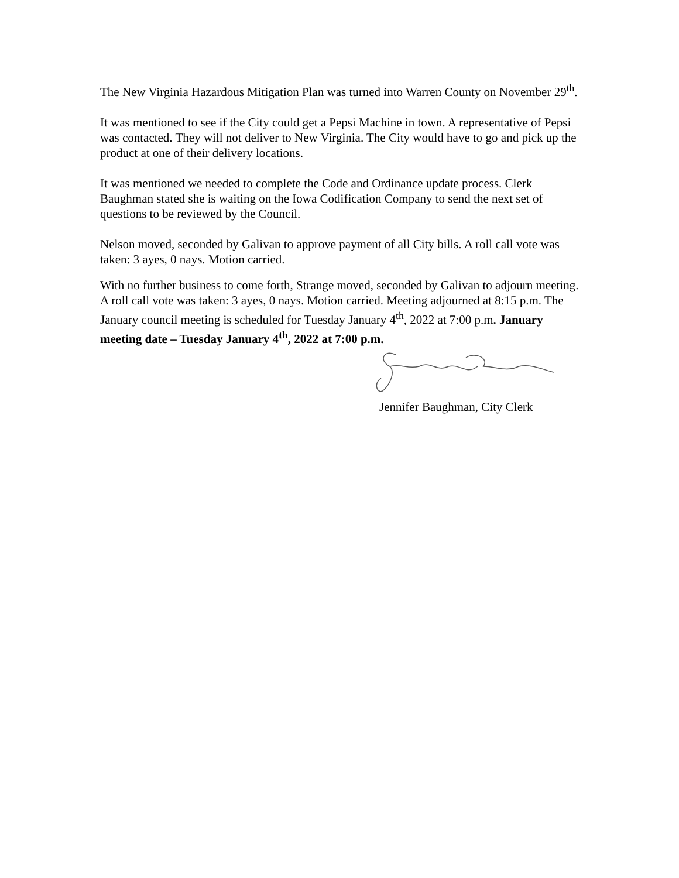The New Virginia Hazardous Mitigation Plan was turned into Warren County on November 29<sup>th</sup>.
It was mentioned to see if the City could get a Pepsi Machine in town. A representative of Pepsi was contacted. They will not deliver to New Virginia. The City would have to go and pick up the product at one of their delivery locations.
It was mentioned we needed to complete the Code and Ordinance update process. Clerk Baughman stated she is waiting on the Iowa Codification Company to send the next set of questions to be reviewed by the Council.
Nelson moved, seconded by Galivan to approve payment of all City bills. A roll call vote was taken: 3 ayes, 0 nays. Motion carried.
With no further business to come forth, Strange moved, seconded by Galivan to adjourn meeting. A roll call vote was taken: 3 ayes, 0 nays. Motion carried. Meeting adjourned at 8:15 p.m. The January council meeting is scheduled for Tuesday January 4<sup>th</sup>, 2022 at 7:00 p.m. January meeting date – Tuesday January 4<sup>th</sup>, 2022 at 7:00 p.m.
Jennifer Baughman, City Clerk